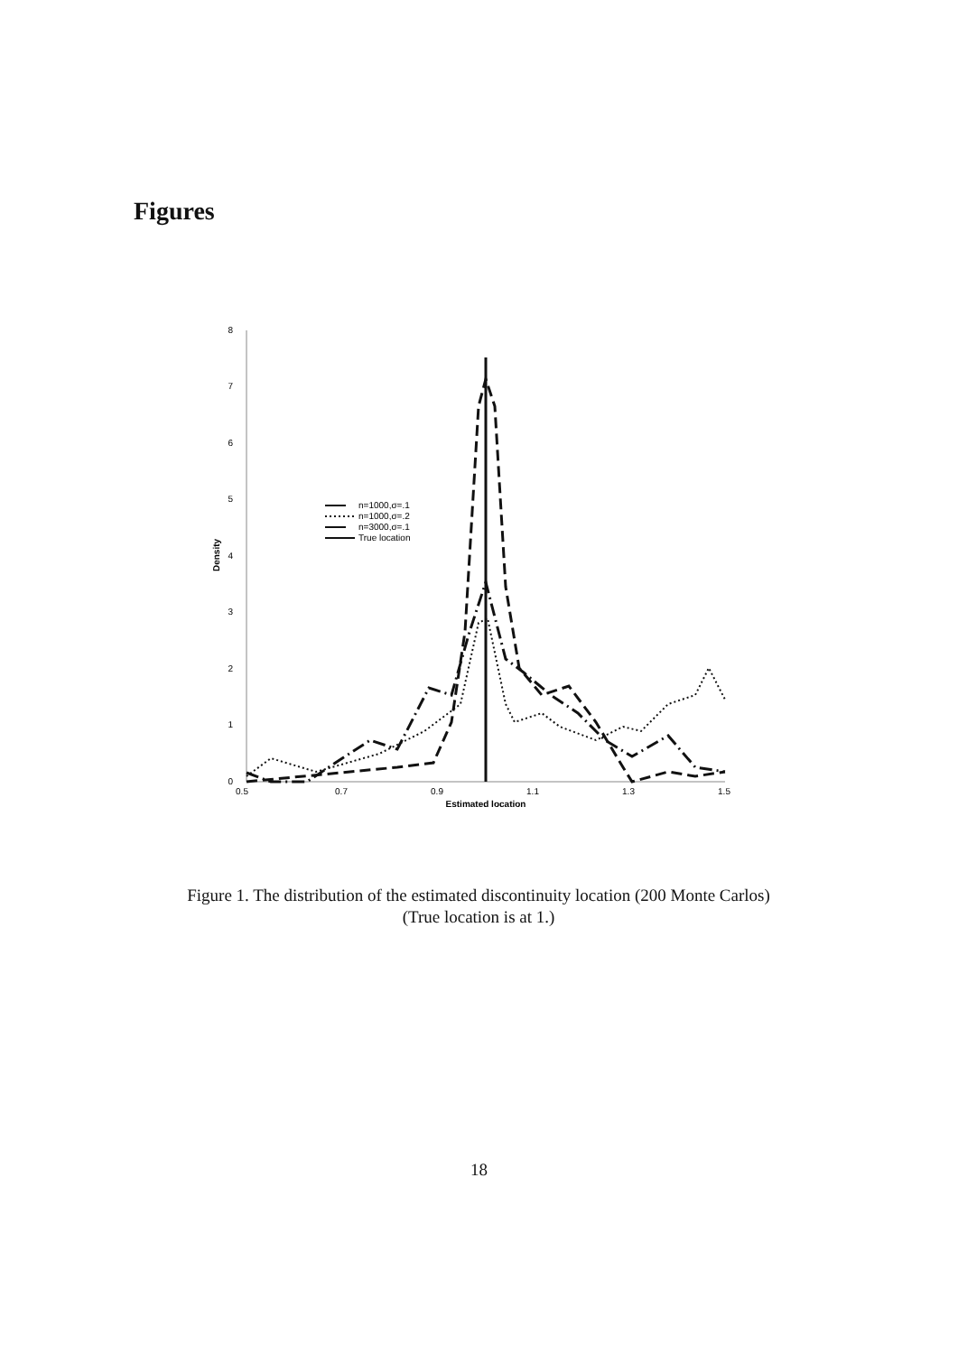Figures
0
1
2
3
4
5
6
7
8
0.5
0.7
0.9
1.1
1.3
1.5
Estimated location
Density
n=1000,σ=.1
n=1000,σ=.2
n=3000,σ=.1
True location
Figure 1. The distribution of the estimated discontinuity location (200 Monte Carlos)
(True location is at 1.)
18